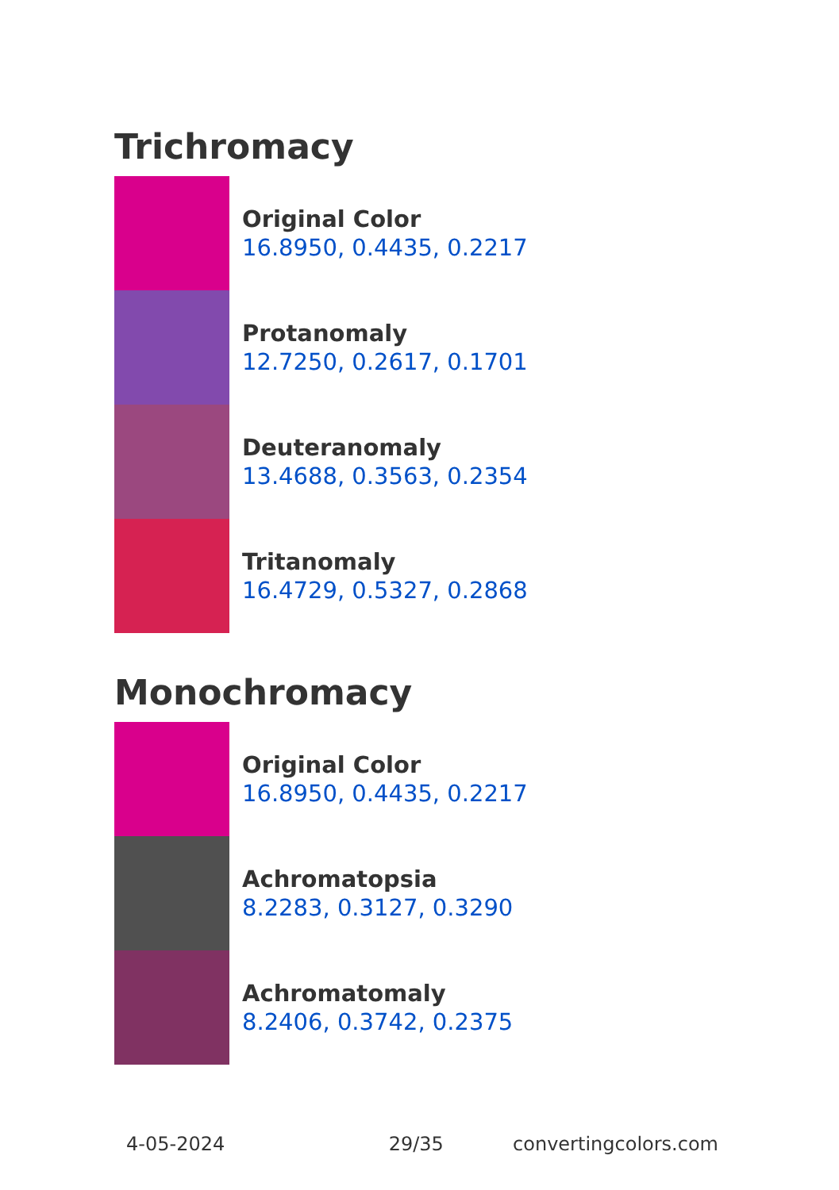Trichromacy
Original Color
16.8950, 0.4435, 0.2217
Protanomaly
12.7250, 0.2617, 0.1701
Deuteranomaly
13.4688, 0.3563, 0.2354
Tritanomaly
16.4729, 0.5327, 0.2868
Monochromacy
Original Color
16.8950, 0.4435, 0.2217
Achromatopsia
8.2283, 0.3127, 0.3290
Achromatomaly
8.2406, 0.3742, 0.2375
4-05-2024 29/35 convertingcolors.com